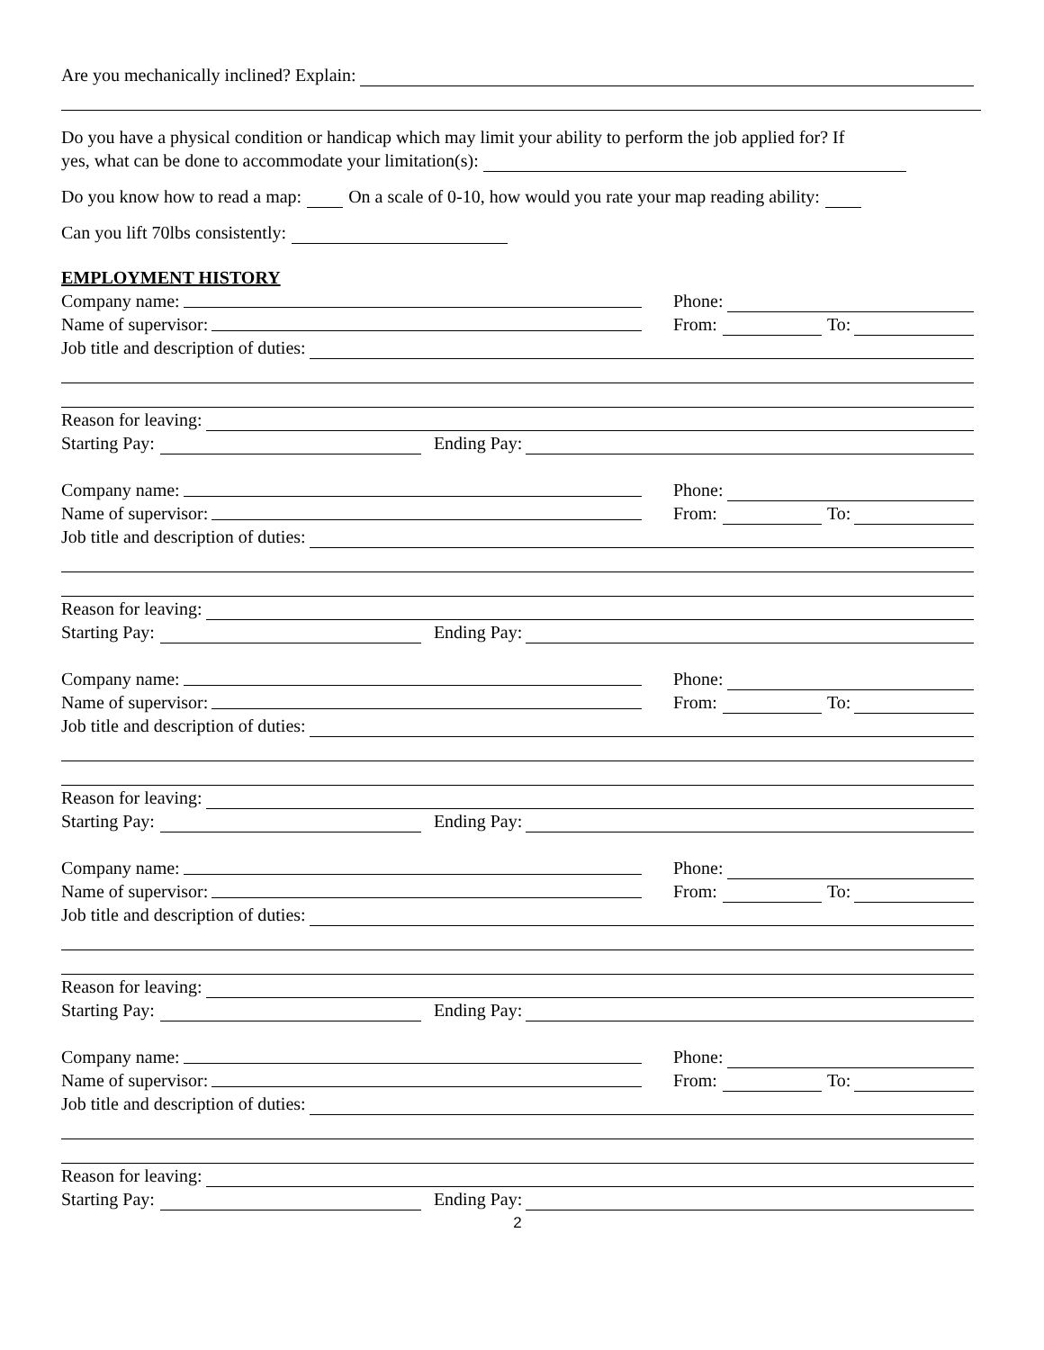Are you mechanically inclined? Explain:
Do you have a physical condition or handicap which may limit your ability to perform the job applied for? If
yes, what can be done to accommodate your limitation(s):
Do you know how to read a map: On a scale of 0-10, how would you rate your map reading ability:
Can you lift 70lbs consistently:
EMPLOYMENT HISTORY
Company name: Phone:
Name of supervisor: From: To:
Job title and description of duties:
Reason for leaving:
Starting Pay: Ending Pay:
Company name: Phone:
Name of supervisor: From: To:
Job title and description of duties:
Reason for leaving:
Starting Pay: Ending Pay:
Company name: Phone:
Name of supervisor: From: To:
Job title and description of duties:
Reason for leaving:
Starting Pay: Ending Pay:
Company name: Phone:
Name of supervisor: From: To:
Job title and description of duties:
Reason for leaving:
Starting Pay: Ending Pay:
Company name: Phone:
Name of supervisor: From: To:
Job title and description of duties:
Reason for leaving:
Starting Pay: Ending Pay:
2